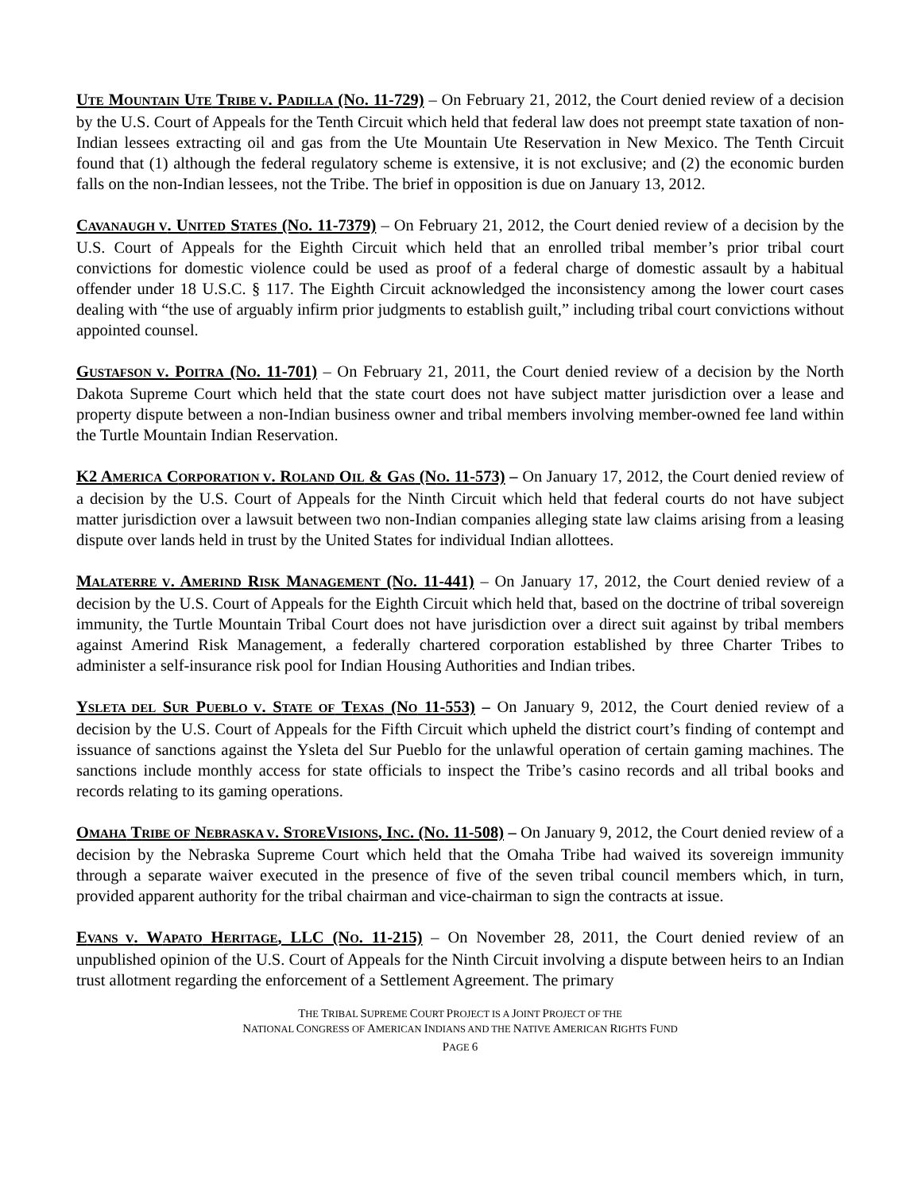UTE MOUNTAIN UTE TRIBE V. PADILLA (NO. 11-729) – On February 21, 2012, the Court denied review of a decision by the U.S. Court of Appeals for the Tenth Circuit which held that federal law does not preempt state taxation of non-Indian lessees extracting oil and gas from the Ute Mountain Ute Reservation in New Mexico. The Tenth Circuit found that (1) although the federal regulatory scheme is extensive, it is not exclusive; and (2) the economic burden falls on the non-Indian lessees, not the Tribe. The brief in opposition is due on January 13, 2012.
CAVANAUGH V. UNITED STATES (NO. 11-7379) – On February 21, 2012, the Court denied review of a decision by the U.S. Court of Appeals for the Eighth Circuit which held that an enrolled tribal member’s prior tribal court convictions for domestic violence could be used as proof of a federal charge of domestic assault by a habitual offender under 18 U.S.C. § 117. The Eighth Circuit acknowledged the inconsistency among the lower court cases dealing with “the use of arguably infirm prior judgments to establish guilt,” including tribal court convictions without appointed counsel.
GUSTAFSON V. POITRA (NO. 11-701) – On February 21, 2011, the Court denied review of a decision by the North Dakota Supreme Court which held that the state court does not have subject matter jurisdiction over a lease and property dispute between a non-Indian business owner and tribal members involving member-owned fee land within the Turtle Mountain Indian Reservation.
K2 AMERICA CORPORATION V. ROLAND OIL & GAS (NO. 11-573) – On January 17, 2012, the Court denied review of a decision by the U.S. Court of Appeals for the Ninth Circuit which held that federal courts do not have subject matter jurisdiction over a lawsuit between two non-Indian companies alleging state law claims arising from a leasing dispute over lands held in trust by the United States for individual Indian allottees.
MALATERRE V. AMERIND RISK MANAGEMENT (NO. 11-441) – On January 17, 2012, the Court denied review of a decision by the U.S. Court of Appeals for the Eighth Circuit which held that, based on the doctrine of tribal sovereign immunity, the Turtle Mountain Tribal Court does not have jurisdiction over a direct suit against by tribal members against Amerind Risk Management, a federally chartered corporation established by three Charter Tribes to administer a self-insurance risk pool for Indian Housing Authorities and Indian tribes.
YSLETA DEL SUR PUEBLO V. STATE OF TEXAS (NO 11-553) – On January 9, 2012, the Court denied review of a decision by the U.S. Court of Appeals for the Fifth Circuit which upheld the district court’s finding of contempt and issuance of sanctions against the Ysleta del Sur Pueblo for the unlawful operation of certain gaming machines. The sanctions include monthly access for state officials to inspect the Tribe’s casino records and all tribal books and records relating to its gaming operations.
OMAHA TRIBE OF NEBRASKA V. STOREVISIONS, INC. (NO. 11-508) – On January 9, 2012, the Court denied review of a decision by the Nebraska Supreme Court which held that the Omaha Tribe had waived its sovereign immunity through a separate waiver executed in the presence of five of the seven tribal council members which, in turn, provided apparent authority for the tribal chairman and vice-chairman to sign the contracts at issue.
EVANS V. WAPATO HERITAGE, LLC (NO. 11-215) – On November 28, 2011, the Court denied review of an unpublished opinion of the U.S. Court of Appeals for the Ninth Circuit involving a dispute between heirs to an Indian trust allotment regarding the enforcement of a Settlement Agreement. The primary
THE TRIBAL SUPREME COURT PROJECT IS A JOINT PROJECT OF THE
NATIONAL CONGRESS OF AMERICAN INDIANS AND THE NATIVE AMERICAN RIGHTS FUND
PAGE 6